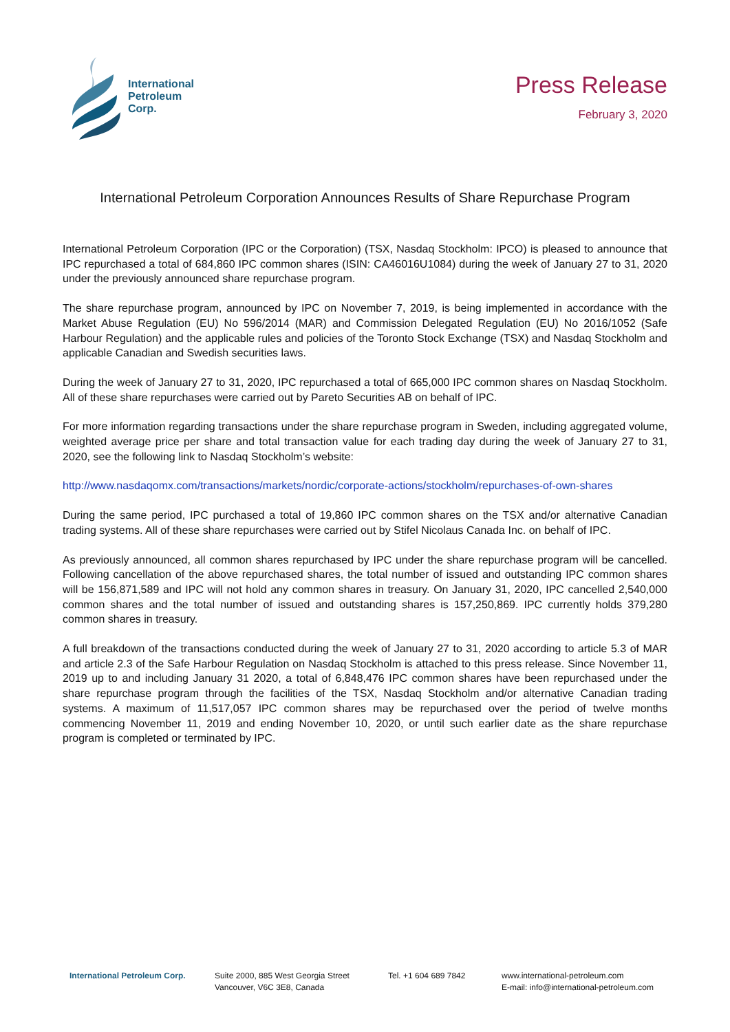International
Petroleum
Corp.
Press Release
February 3, 2020
International Petroleum Corporation Announces Results of Share Repurchase Program
International Petroleum Corporation (IPC or the Corporation) (TSX, Nasdaq Stockholm: IPCO) is pleased to announce that IPC repurchased a total of 684,860 IPC common shares (ISIN: CA46016U1084) during the week of January 27 to 31, 2020 under the previously announced share repurchase program.
The share repurchase program, announced by IPC on November 7, 2019, is being implemented in accordance with the Market Abuse Regulation (EU) No 596/2014 (MAR) and Commission Delegated Regulation (EU) No 2016/1052 (Safe Harbour Regulation) and the applicable rules and policies of the Toronto Stock Exchange (TSX) and Nasdaq Stockholm and applicable Canadian and Swedish securities laws.
During the week of January 27 to 31, 2020, IPC repurchased a total of 665,000 IPC common shares on Nasdaq Stockholm. All of these share repurchases were carried out by Pareto Securities AB on behalf of IPC.
For more information regarding transactions under the share repurchase program in Sweden, including aggregated volume, weighted average price per share and total transaction value for each trading day during the week of January 27 to 31, 2020, see the following link to Nasdaq Stockholm’s website:
http://www.nasdaqomx.com/transactions/markets/nordic/corporate-actions/stockholm/repurchases-of-own-shares
During the same period, IPC purchased a total of 19,860 IPC common shares on the TSX and/or alternative Canadian trading systems. All of these share repurchases were carried out by Stifel Nicolaus Canada Inc. on behalf of IPC.
As previously announced, all common shares repurchased by IPC under the share repurchase program will be cancelled. Following cancellation of the above repurchased shares, the total number of issued and outstanding IPC common shares will be 156,871,589 and IPC will not hold any common shares in treasury. On January 31, 2020, IPC cancelled 2,540,000 common shares and the total number of issued and outstanding shares is 157,250,869. IPC currently holds 379,280 common shares in treasury.
A full breakdown of the transactions conducted during the week of January 27 to 31, 2020 according to article 5.3 of MAR and article 2.3 of the Safe Harbour Regulation on Nasdaq Stockholm is attached to this press release. Since November 11, 2019 up to and including January 31 2020, a total of 6,848,476 IPC common shares have been repurchased under the share repurchase program through the facilities of the TSX, Nasdaq Stockholm and/or alternative Canadian trading systems. A maximum of 11,517,057 IPC common shares may be repurchased over the period of twelve months commencing November 11, 2019 and ending November 10, 2020, or until such earlier date as the share repurchase program is completed or terminated by IPC.
International Petroleum Corp. Suite 2000, 885 West Georgia Street
Vancouver, V6C 3E8, Canada
Tel. +1 604 689 7842 www.international-petroleum.com
E-mail: info@international-petroleum.com